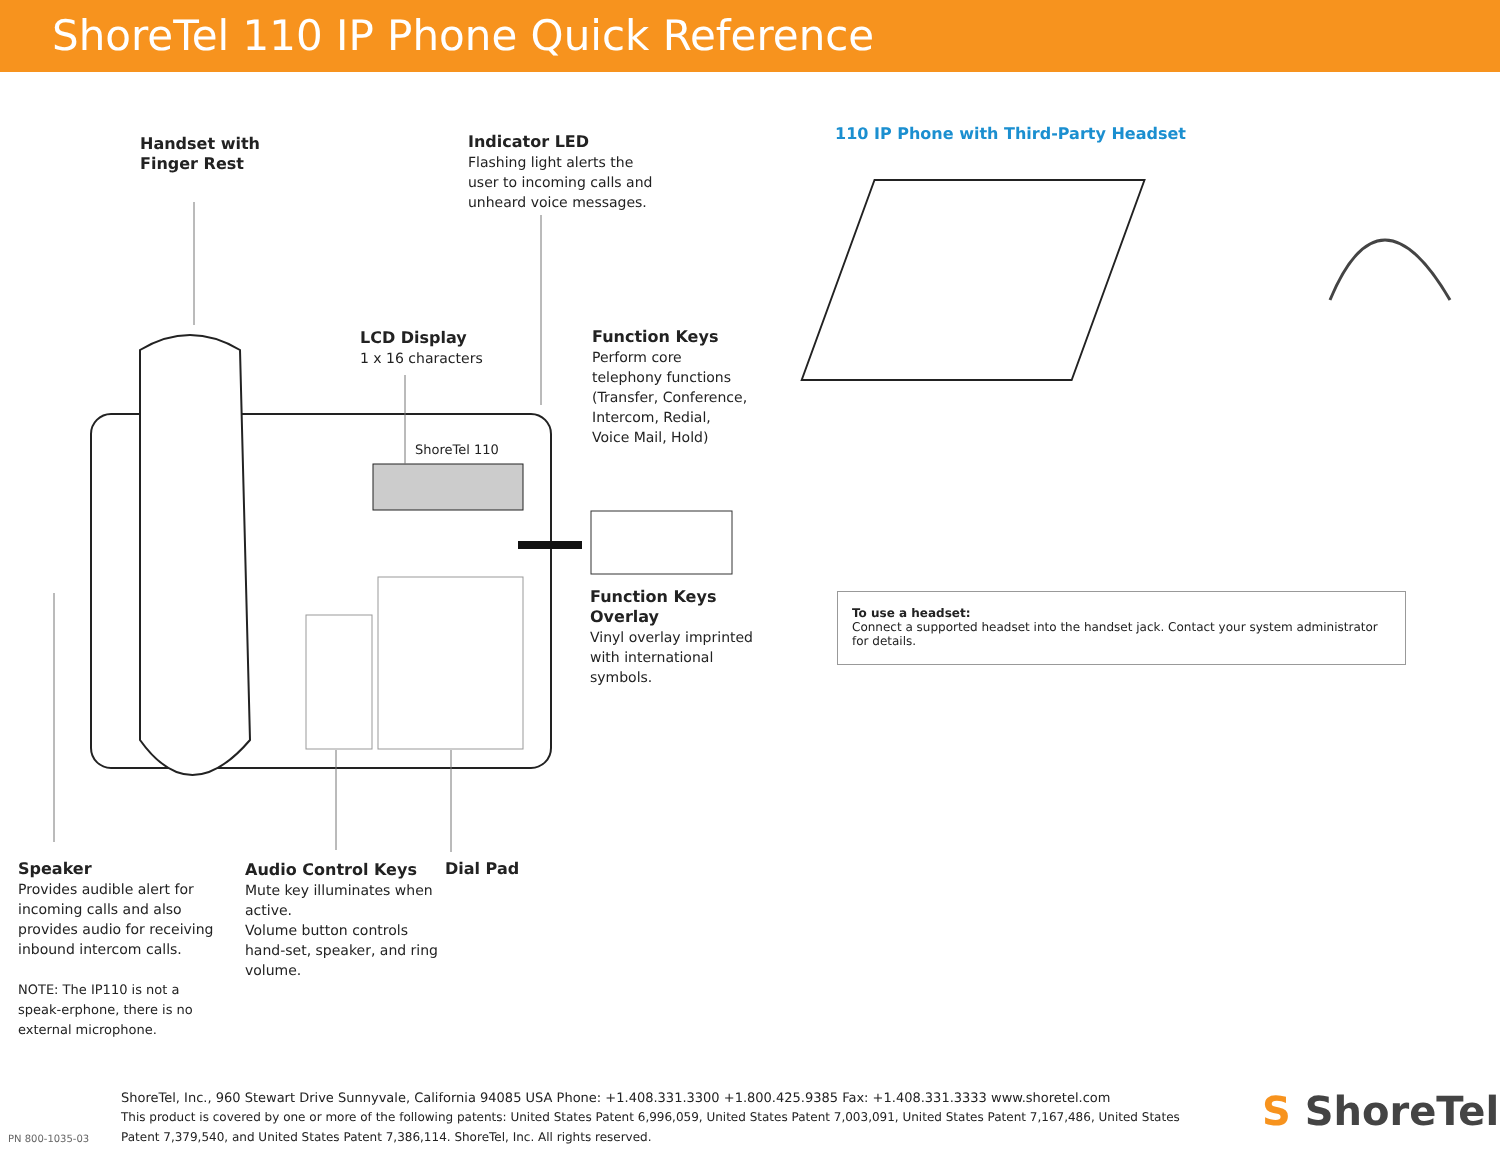ShoreTel 110 IP Phone Quick Reference
Handset with
Finger Rest
Indicator LED
Flashing light alerts the
user to incoming calls and
unheard voice messages.
LCD Display
1 x 16 characters
Function Keys
Perform core
telephony functions
(Transfer, Conference,
Intercom, Redial,
Voice Mail, Hold)
ShoreTel 110
Function Keys
Overlay
Vinyl overlay imprinted
with international
symbols.
110 IP Phone with Third-Party Headset
To use a headset:
Connect a supported headset into the handset jack. Contact your system administrator for details.
Speaker
Provides audible alert for incoming calls and also provides audio for receiving inbound intercom calls.
NOTE: The IP110 is not a speak-erphone, there is no external microphone.
Audio Control Keys
Mute key illuminates when active.
Volume button controls hand-set, speaker, and ring volume.
Dial Pad
ShoreTel, Inc., 960 Stewart Drive Sunnyvale, California 94085 USA Phone: +1.408.331.3300 +1.800.425.9385 Fax: +1.408.331.3333 www.shoretel.com
This product is covered by one or more of the following patents: United States Patent 6,996,059, United States Patent 7,003,091, United States Patent 7,167,486, United States Patent 7,379,540, and United States Patent 7,386,114. ShoreTel, Inc. All rights reserved.
PN 800-1035-03
S ShoreTel